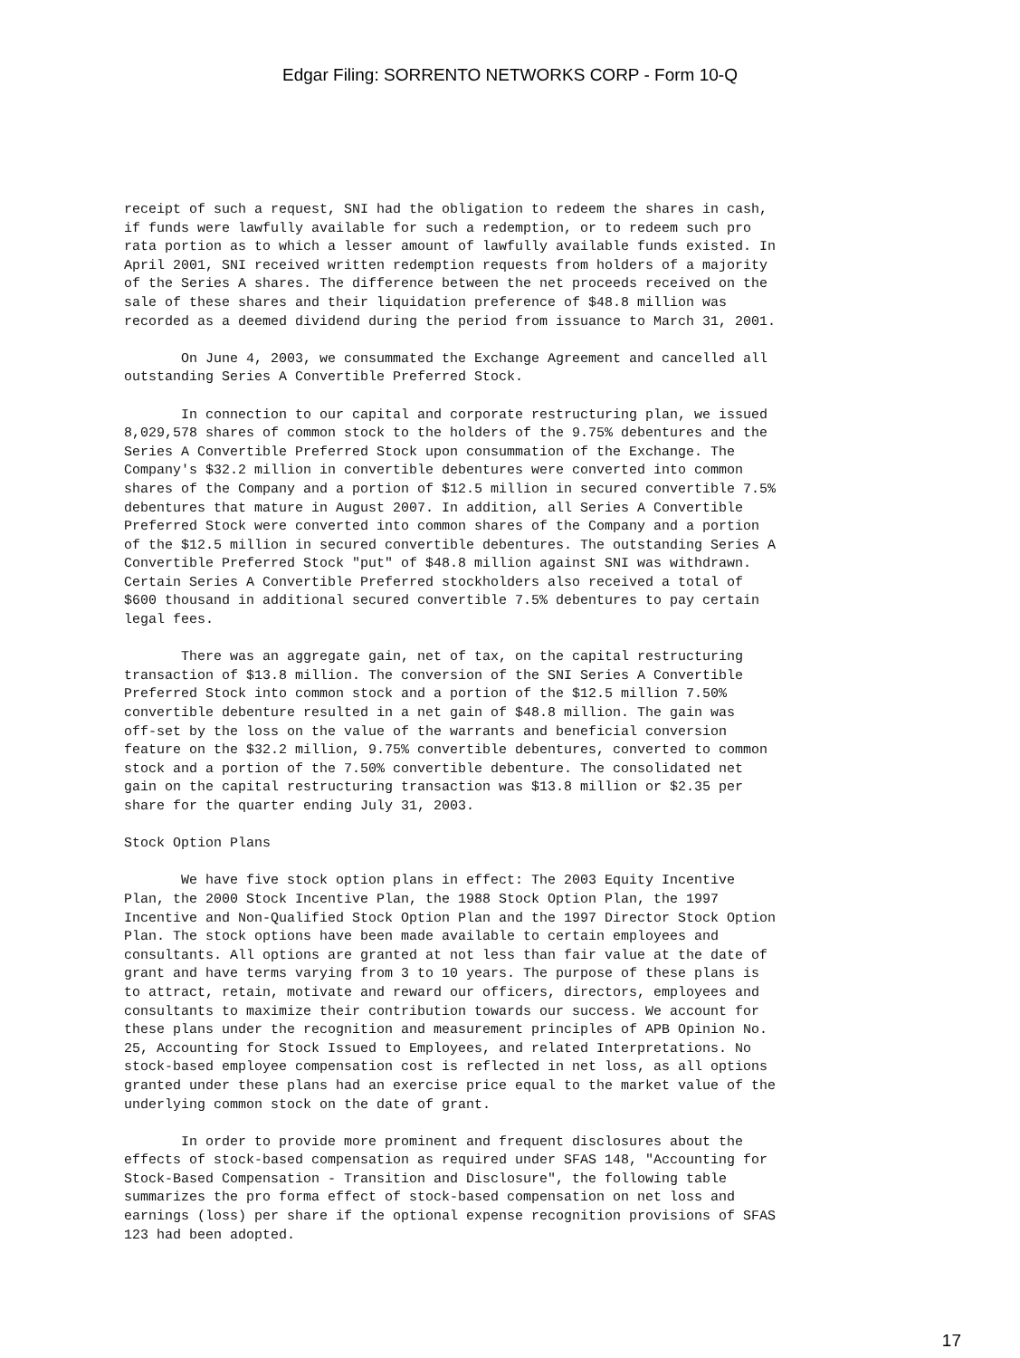Edgar Filing: SORRENTO NETWORKS CORP - Form 10-Q
receipt of such a request, SNI had the obligation to redeem the shares in cash,
if funds were lawfully available for such a redemption, or to redeem such pro
rata portion as to which a lesser amount of lawfully available funds existed. In
April 2001, SNI received written redemption requests from holders of a majority
of the Series A shares. The difference between the net proceeds received on the
sale of these shares and their liquidation preference of $48.8 million was
recorded as a deemed dividend during the period from issuance to March 31, 2001.

       On June 4, 2003, we consummated the Exchange Agreement and cancelled all
outstanding Series A Convertible Preferred Stock.

       In connection to our capital and corporate restructuring plan, we issued
8,029,578 shares of common stock to the holders of the 9.75% debentures and the
Series A Convertible Preferred Stock upon consummation of the Exchange. The
Company's $32.2 million in convertible debentures were converted into common
shares of the Company and a portion of $12.5 million in secured convertible 7.5%
debentures that mature in August 2007. In addition, all Series A Convertible
Preferred Stock were converted into common shares of the Company and a portion
of the $12.5 million in secured convertible debentures. The outstanding Series A
Convertible Preferred Stock "put" of $48.8 million against SNI was withdrawn.
Certain Series A Convertible Preferred stockholders also received a total of
$600 thousand in additional secured convertible 7.5% debentures to pay certain
legal fees.

       There was an aggregate gain, net of tax, on the capital restructuring
transaction of $13.8 million. The conversion of the SNI Series A Convertible
Preferred Stock into common stock and a portion of the $12.5 million 7.50%
convertible debenture resulted in a net gain of $48.8 million. The gain was
off-set by the loss on the value of the warrants and beneficial conversion
feature on the $32.2 million, 9.75% convertible debentures, converted to common
stock and a portion of the 7.50% convertible debenture. The consolidated net
gain on the capital restructuring transaction was $13.8 million or $2.35 per
share for the quarter ending July 31, 2003.

Stock Option Plans

       We have five stock option plans in effect: The 2003 Equity Incentive
Plan, the 2000 Stock Incentive Plan, the 1988 Stock Option Plan, the 1997
Incentive and Non-Qualified Stock Option Plan and the 1997 Director Stock Option
Plan. The stock options have been made available to certain employees and
consultants. All options are granted at not less than fair value at the date of
grant and have terms varying from 3 to 10 years. The purpose of these plans is
to attract, retain, motivate and reward our officers, directors, employees and
consultants to maximize their contribution towards our success. We account for
these plans under the recognition and measurement principles of APB Opinion No.
25, Accounting for Stock Issued to Employees, and related Interpretations. No
stock-based employee compensation cost is reflected in net loss, as all options
granted under these plans had an exercise price equal to the market value of the
underlying common stock on the date of grant.

       In order to provide more prominent and frequent disclosures about the
effects of stock-based compensation as required under SFAS 148, "Accounting for
Stock-Based Compensation - Transition and Disclosure", the following table
summarizes the pro forma effect of stock-based compensation on net loss and
earnings (loss) per share if the optional expense recognition provisions of SFAS
123 had been adopted.
17